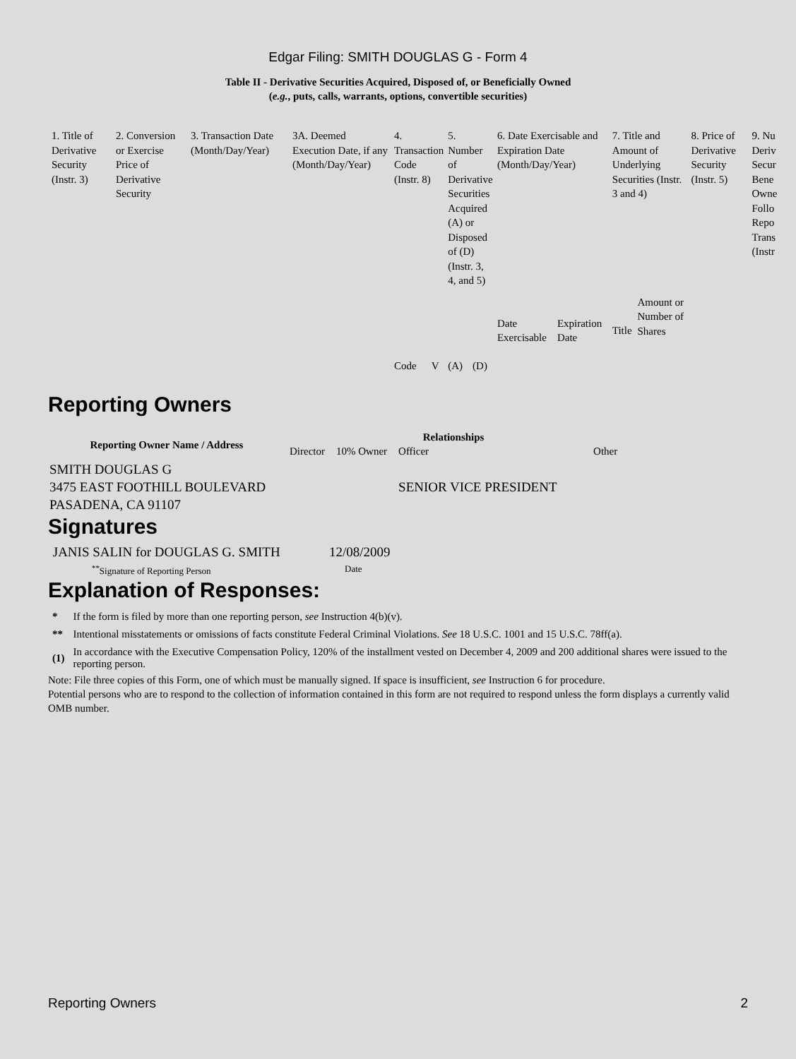Edgar Filing: SMITH DOUGLAS G - Form 4
Table II - Derivative Securities Acquired, Disposed of, or Beneficially Owned
(e.g., puts, calls, warrants, options, convertible securities)
| 1. Title of Derivative Security (Instr. 3) | 2. Conversion or Exercise Price of Derivative Security | 3. Transaction Date (Month/Day/Year) | 3A. Deemed Execution Date, if any (Month/Day/Year) | 4. Transaction Code (Instr. 8) | | 5. Number of Derivative Securities Acquired (A) or Disposed of (D) (Instr. 3, 4, and 5) | | 6. Date Exercisable and Expiration Date (Month/Day/Year) | | 7. Title and Amount of Underlying Securities (Instr. 3 and 4) | | 8. Price of Derivative Security (Instr. 5) | 9. Nu Deriv Secur Bene Owne Follo Repo Trans (Instr |
| | | | | Code | V | (A) | (D) | Date Exercisable | Expiration Date | Title | Amount or Number of Shares | | |
Reporting Owners
| Reporting Owner Name / Address | Relationships | | | |
| --- | --- | --- | --- | --- |
| | Director | 10% Owner | Officer | Other |
| SMITH DOUGLAS G 3475 EAST FOOTHILL BOULEVARD PASADENA, CA 91107 | | | SENIOR VICE PRESIDENT | |
Signatures
| JANIS SALIN for DOUGLAS G. SMITH | 12/08/2009 |
| <sup>**</sup> Signature of Reporting Person | Date |
Explanation of Responses:
| * | If the form is filed by more than one reporting person, see Instruction 4(b)(v). |
| ** | Intentional misstatements or omissions of facts constitute Federal Criminal Violations. See 18 U.S.C. 1001 and 15 U.S.C. 78ff(a). |
| (1) | In accordance with the Executive Compensation Policy, 120% of the installment vested on December 4, 2009 and 200 additional shares were issued to the reporting person. |
Note: File three copies of this Form, one of which must be manually signed. If space is insufficient, see Instruction 6 for procedure.
Potential persons who are to respond to the collection of information contained in this form are not required to respond unless the form displays a currently valid OMB number.
Reporting Owners 2